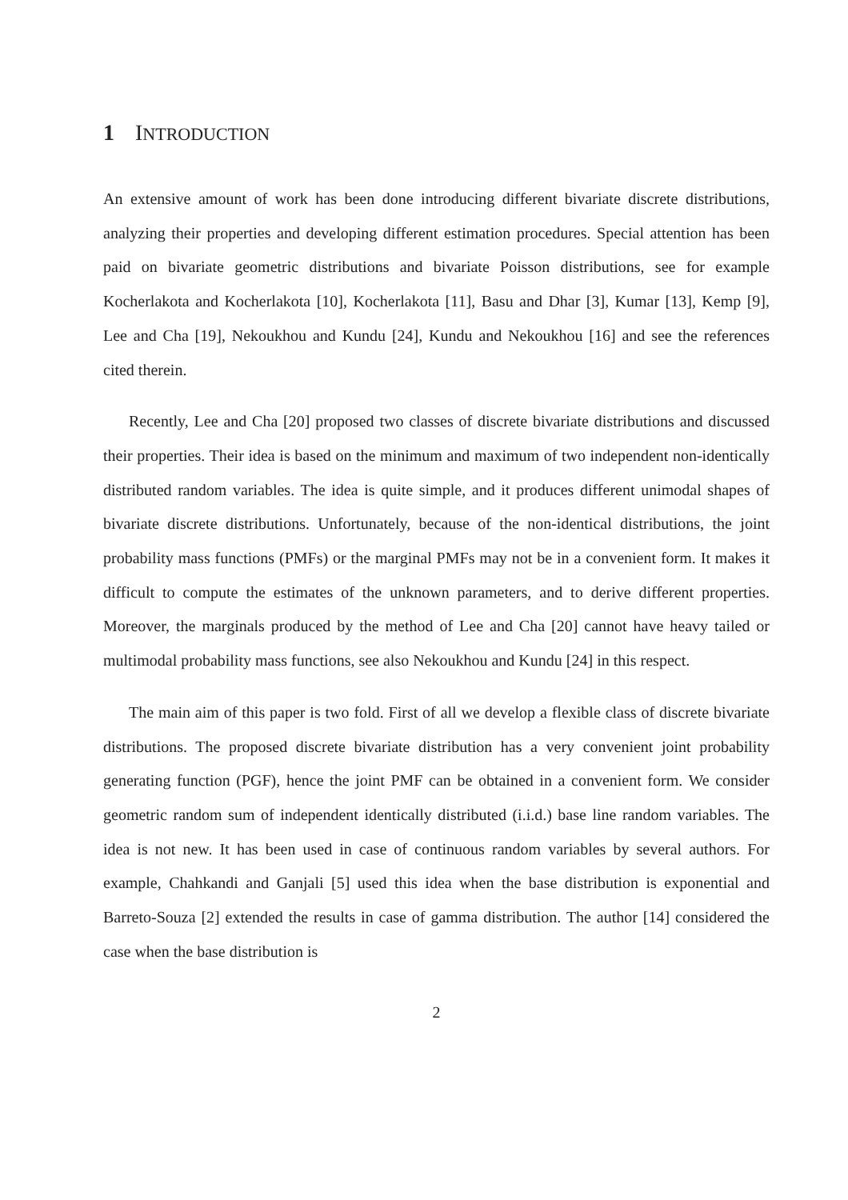1 INTRODUCTION
An extensive amount of work has been done introducing different bivariate discrete distributions, analyzing their properties and developing different estimation procedures. Special attention has been paid on bivariate geometric distributions and bivariate Poisson distributions, see for example Kocherlakota and Kocherlakota [10], Kocherlakota [11], Basu and Dhar [3], Kumar [13], Kemp [9], Lee and Cha [19], Nekoukhou and Kundu [24], Kundu and Nekoukhou [16] and see the references cited therein.
Recently, Lee and Cha [20] proposed two classes of discrete bivariate distributions and discussed their properties. Their idea is based on the minimum and maximum of two independent non-identically distributed random variables. The idea is quite simple, and it produces different unimodal shapes of bivariate discrete distributions. Unfortunately, because of the non-identical distributions, the joint probability mass functions (PMFs) or the marginal PMFs may not be in a convenient form. It makes it difficult to compute the estimates of the unknown parameters, and to derive different properties. Moreover, the marginals produced by the method of Lee and Cha [20] cannot have heavy tailed or multimodal probability mass functions, see also Nekoukhou and Kundu [24] in this respect.
The main aim of this paper is two fold. First of all we develop a flexible class of discrete bivariate distributions. The proposed discrete bivariate distribution has a very convenient joint probability generating function (PGF), hence the joint PMF can be obtained in a convenient form. We consider geometric random sum of independent identically distributed (i.i.d.) base line random variables. The idea is not new. It has been used in case of continuous random variables by several authors. For example, Chahkandi and Ganjali [5] used this idea when the base distribution is exponential and Barreto-Souza [2] extended the results in case of gamma distribution. The author [14] considered the case when the base distribution is
2